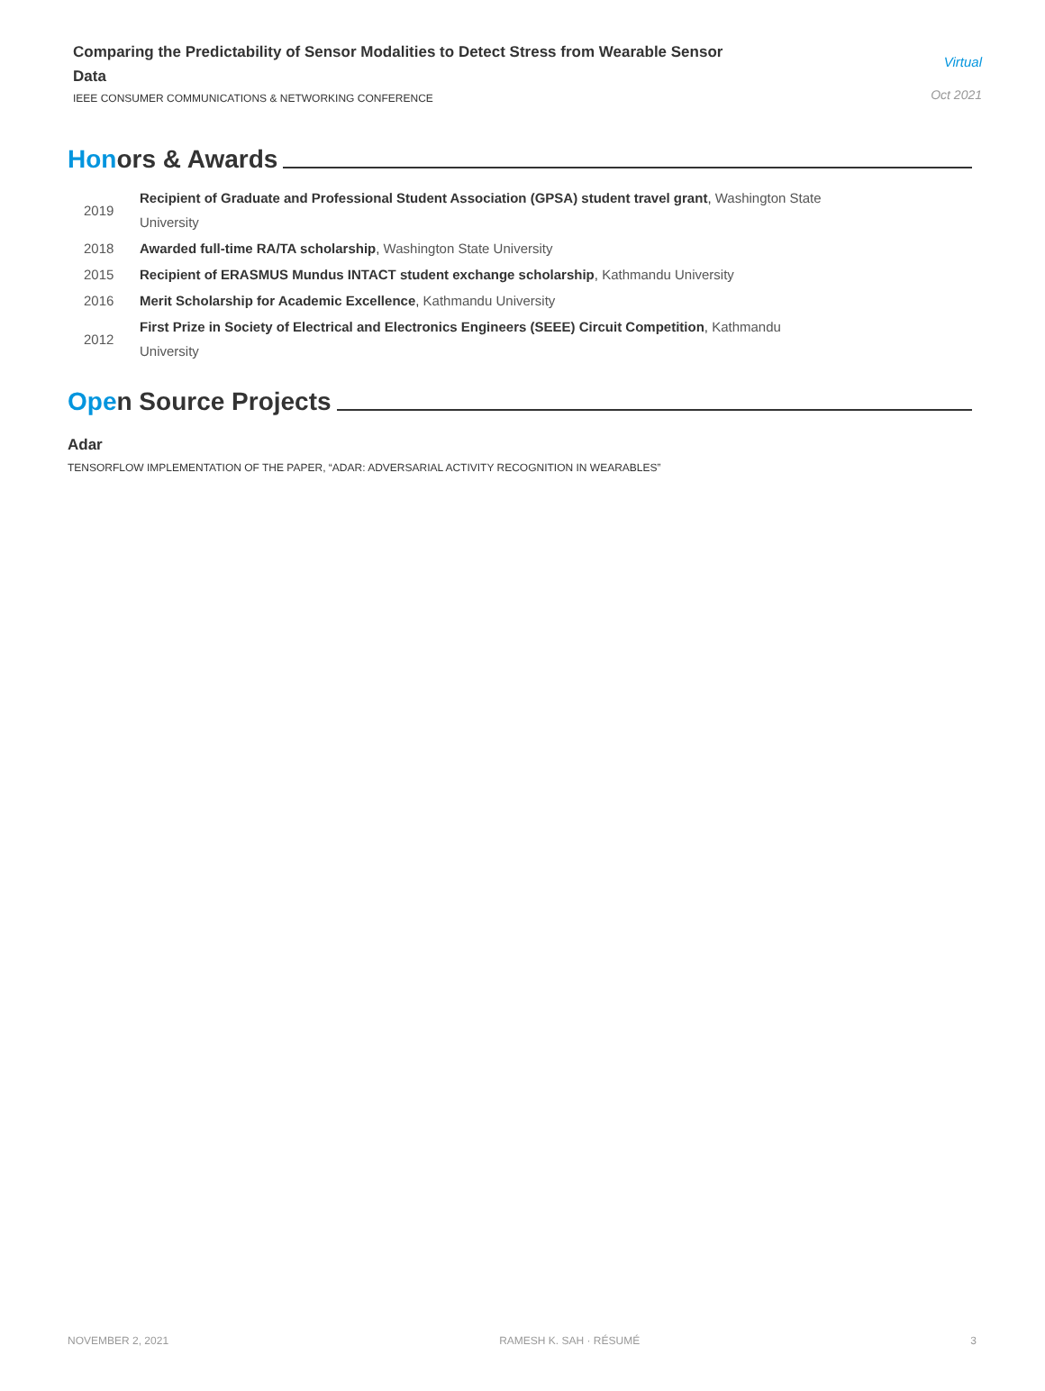Comparing the Predictability of Sensor Modalities to Detect Stress from Wearable Sensor Data
IEEE CONSUMER COMMUNICATIONS & NETWORKING CONFERENCE
Virtual
Oct 2021
Honors & Awards
| 2019 | Recipient of Graduate and Professional Student Association (GPSA) student travel grant , Washington State University |
| 2018 | Awarded full-time RA/TA scholarship , Washington State University |
| 2015 | Recipient of ERASMUS Mundus INTACT student exchange scholarship , Kathmandu University |
| 2016 | Merit Scholarship for Academic Excellence , Kathmandu University |
| 2012 | First Prize in Society of Electrical and Electronics Engineers (SEEE) Circuit Competition , Kathmandu University |
Open Source Projects
Adar
TENSORFLOW IMPLEMENTATION OF THE PAPER, “ADAR: ADVERSARIAL ACTIVITY RECOGNITION IN WEARABLES”
NOVEMBER 2, 2021 RAMESH K. SAH · RÉSUMÉ 3